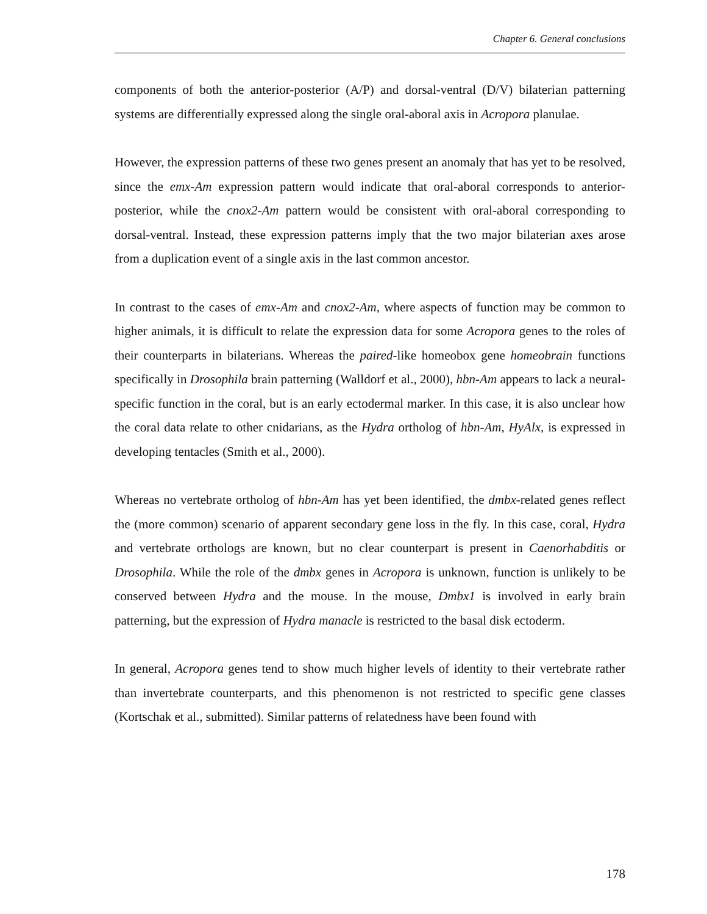Chapter 6. General conclusions
components of both the anterior-posterior (A/P) and dorsal-ventral (D/V) bilaterian patterning systems are differentially expressed along the single oral-aboral axis in Acropora planulae.
However, the expression patterns of these two genes present an anomaly that has yet to be resolved, since the emx-Am expression pattern would indicate that oral-aboral corresponds to anterior-posterior, while the cnox2-Am pattern would be consistent with oral-aboral corresponding to dorsal-ventral. Instead, these expression patterns imply that the two major bilaterian axes arose from a duplication event of a single axis in the last common ancestor.
In contrast to the cases of emx-Am and cnox2-Am, where aspects of function may be common to higher animals, it is difficult to relate the expression data for some Acropora genes to the roles of their counterparts in bilaterians. Whereas the paired-like homeobox gene homeobrain functions specifically in Drosophila brain patterning (Walldorf et al., 2000), hbn-Am appears to lack a neural-specific function in the coral, but is an early ectodermal marker. In this case, it is also unclear how the coral data relate to other cnidarians, as the Hydra ortholog of hbn-Am, HyAlx, is expressed in developing tentacles (Smith et al., 2000).
Whereas no vertebrate ortholog of hbn-Am has yet been identified, the dmbx-related genes reflect the (more common) scenario of apparent secondary gene loss in the fly. In this case, coral, Hydra and vertebrate orthologs are known, but no clear counterpart is present in Caenorhabditis or Drosophila. While the role of the dmbx genes in Acropora is unknown, function is unlikely to be conserved between Hydra and the mouse. In the mouse, Dmbx1 is involved in early brain patterning, but the expression of Hydra manacle is restricted to the basal disk ectoderm.
In general, Acropora genes tend to show much higher levels of identity to their vertebrate rather than invertebrate counterparts, and this phenomenon is not restricted to specific gene classes (Kortschak et al., submitted). Similar patterns of relatedness have been found with
178